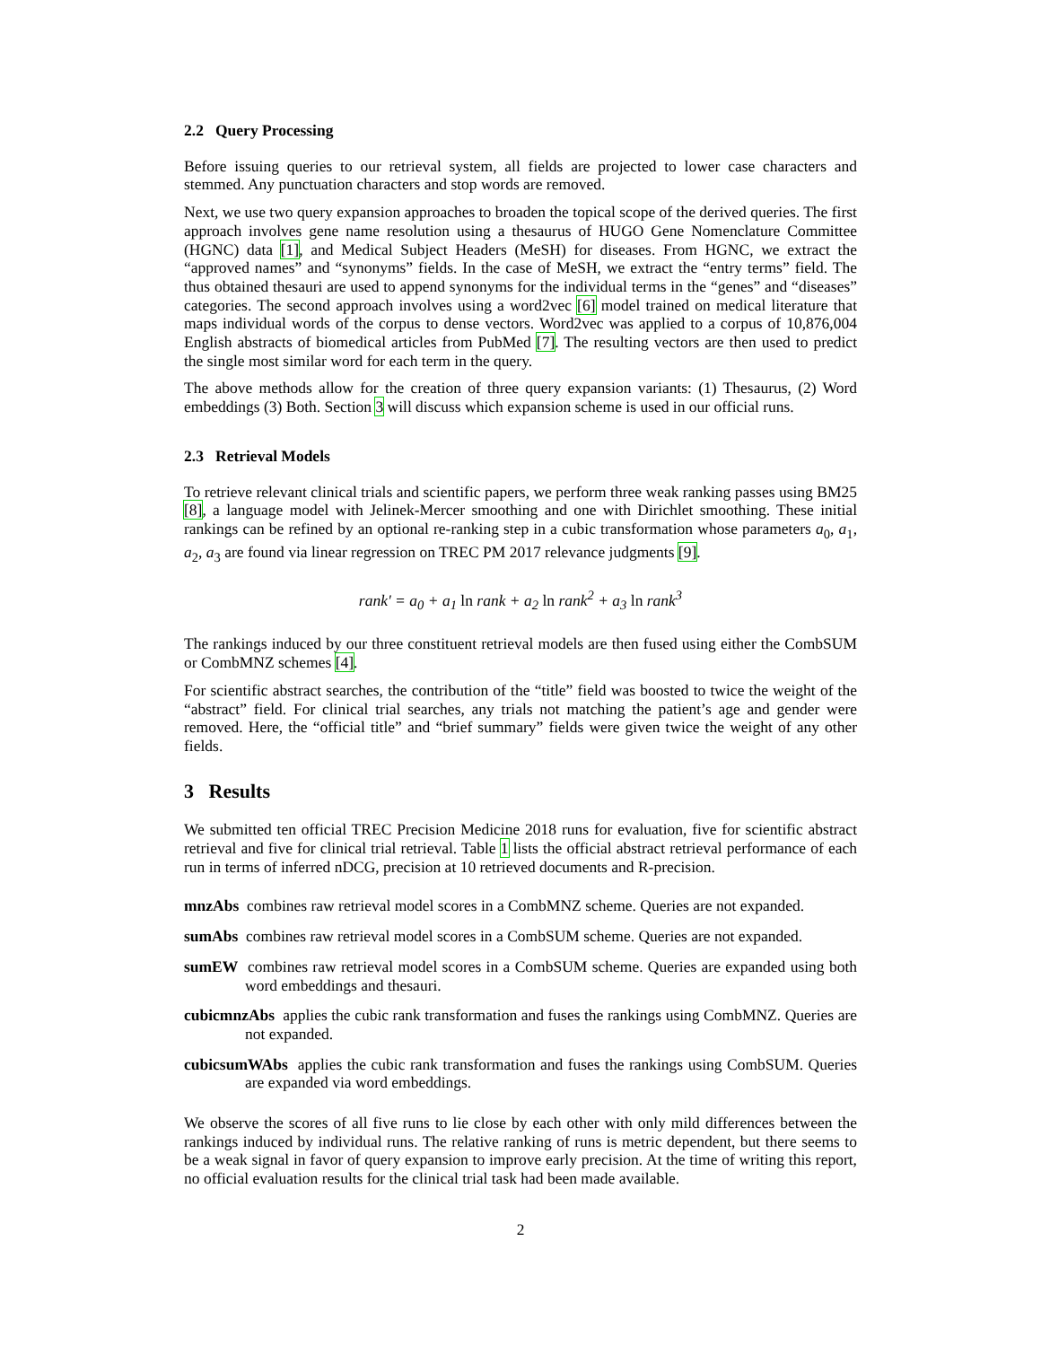2.2 Query Processing
Before issuing queries to our retrieval system, all fields are projected to lower case characters and stemmed. Any punctuation characters and stop words are removed.
Next, we use two query expansion approaches to broaden the topical scope of the derived queries. The first approach involves gene name resolution using a thesaurus of HUGO Gene Nomenclature Committee (HGNC) data [1], and Medical Subject Headers (MeSH) for diseases. From HGNC, we extract the “approved names” and “synonyms” fields. In the case of MeSH, we extract the “entry terms” field. The thus obtained thesauri are used to append synonyms for the individual terms in the “genes” and “diseases” categories. The second approach involves using a word2vec [6] model trained on medical literature that maps individual words of the corpus to dense vectors. Word2vec was applied to a corpus of 10,876,004 English abstracts of biomedical articles from PubMed [7]. The resulting vectors are then used to predict the single most similar word for each term in the query.
The above methods allow for the creation of three query expansion variants: (1) Thesaurus, (2) Word embeddings (3) Both. Section 3 will discuss which expansion scheme is used in our official runs.
2.3 Retrieval Models
To retrieve relevant clinical trials and scientific papers, we perform three weak ranking passes using BM25 [8], a language model with Jelinek-Mercer smoothing and one with Dirichlet smoothing. These initial rankings can be refined by an optional re-ranking step in a cubic transformation whose parameters a<sub>0</sub>, a<sub>1</sub>, a<sub>2</sub>, a<sub>3</sub> are found via linear regression on TREC PM 2017 relevance judgments [9].
rank′ = a<sub>0</sub> + a<sub>1</sub> ln rank + a<sub>2</sub> ln rank<sup>2</sup> + a<sub>3</sub> ln rank<sup>3</sup>
The rankings induced by our three constituent retrieval models are then fused using either the CombSUM or CombMNZ schemes [4].
For scientific abstract searches, the contribution of the “title” field was boosted to twice the weight of the “abstract” field. For clinical trial searches, any trials not matching the patient’s age and gender were removed. Here, the “official title” and “brief summary” fields were given twice the weight of any other fields.
3 Results
We submitted ten official TREC Precision Medicine 2018 runs for evaluation, five for scientific abstract retrieval and five for clinical trial retrieval. Table 1 lists the official abstract retrieval performance of each run in terms of inferred nDCG, precision at 10 retrieved documents and R-precision.
mnzAbs combines raw retrieval model scores in a CombMNZ scheme. Queries are not expanded.
sumAbs combines raw retrieval model scores in a CombSUM scheme. Queries are not expanded.
sumEW combines raw retrieval model scores in a CombSUM scheme. Queries are expanded using both word embeddings and thesauri.
cubicmnzAbs applies the cubic rank transformation and fuses the rankings using CombMNZ. Queries are not expanded.
cubicsumWAbs applies the cubic rank transformation and fuses the rankings using CombSUM. Queries are expanded via word embeddings.
We observe the scores of all five runs to lie close by each other with only mild differences between the rankings induced by individual runs. The relative ranking of runs is metric dependent, but there seems to be a weak signal in favor of query expansion to improve early precision. At the time of writing this report, no official evaluation results for the clinical trial task had been made available.
2